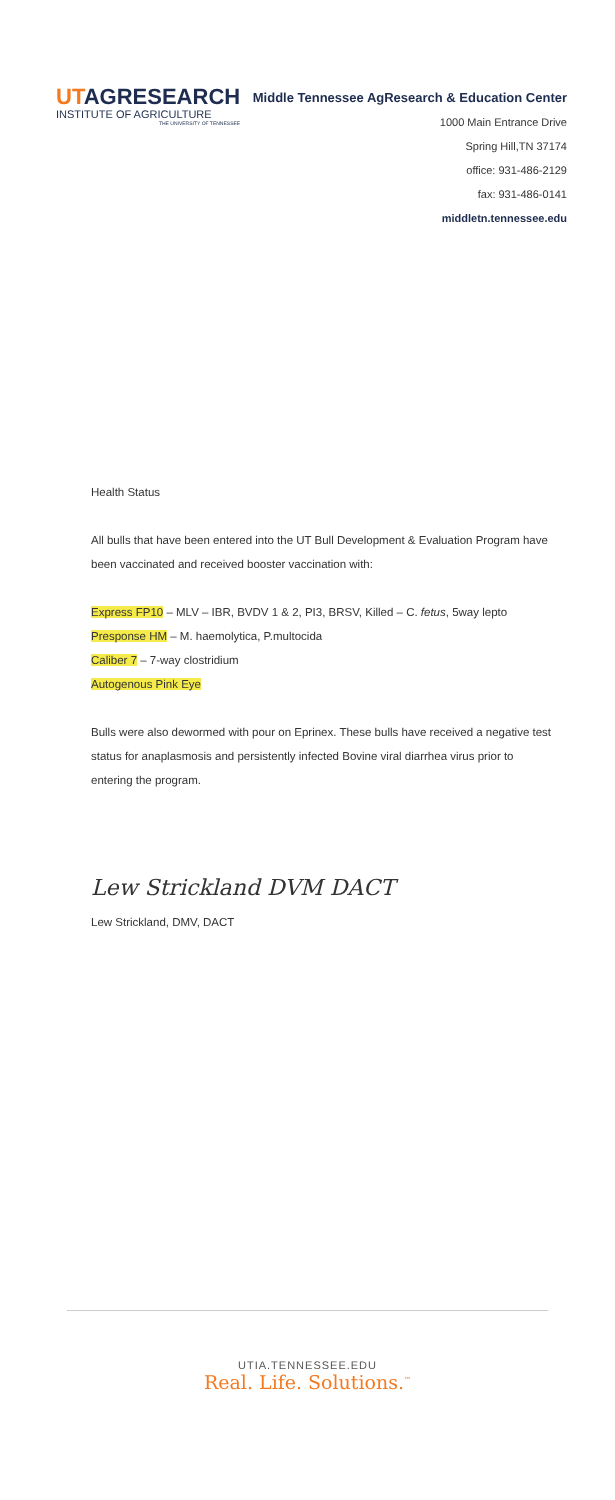UTAGRESEARCH
INSTITUTE OF AGRICULTURE
THE UNIVERSITY OF TENNESSEE
Middle Tennessee AgResearch & Education Center
1000 Main Entrance Drive
Spring Hill,TN 37174
office: 931-486-2129
fax: 931-486-0141
middletn.tennessee.edu
Health Status
All bulls that have been entered into the UT Bull Development & Evaluation Program have been vaccinated and received booster vaccination with:
Express FP10 – MLV – IBR, BVDV 1 & 2, PI3, BRSV, Killed – C. fetus, 5way lepto
Presponse HM – M. haemolytica, P.multocida
Caliber 7 – 7-way clostridium
Autogenous Pink Eye
Bulls were also dewormed with pour on Eprinex. These bulls have received a negative test status for anaplasmosis and persistently infected Bovine viral diarrhea virus prior to entering the program.
Lew Strickland DVM DACT
Lew Strickland, DMV, DACT
UTIA.TENNESSEE.EDU
Real. Life. Solutions.<sup>™</sup>